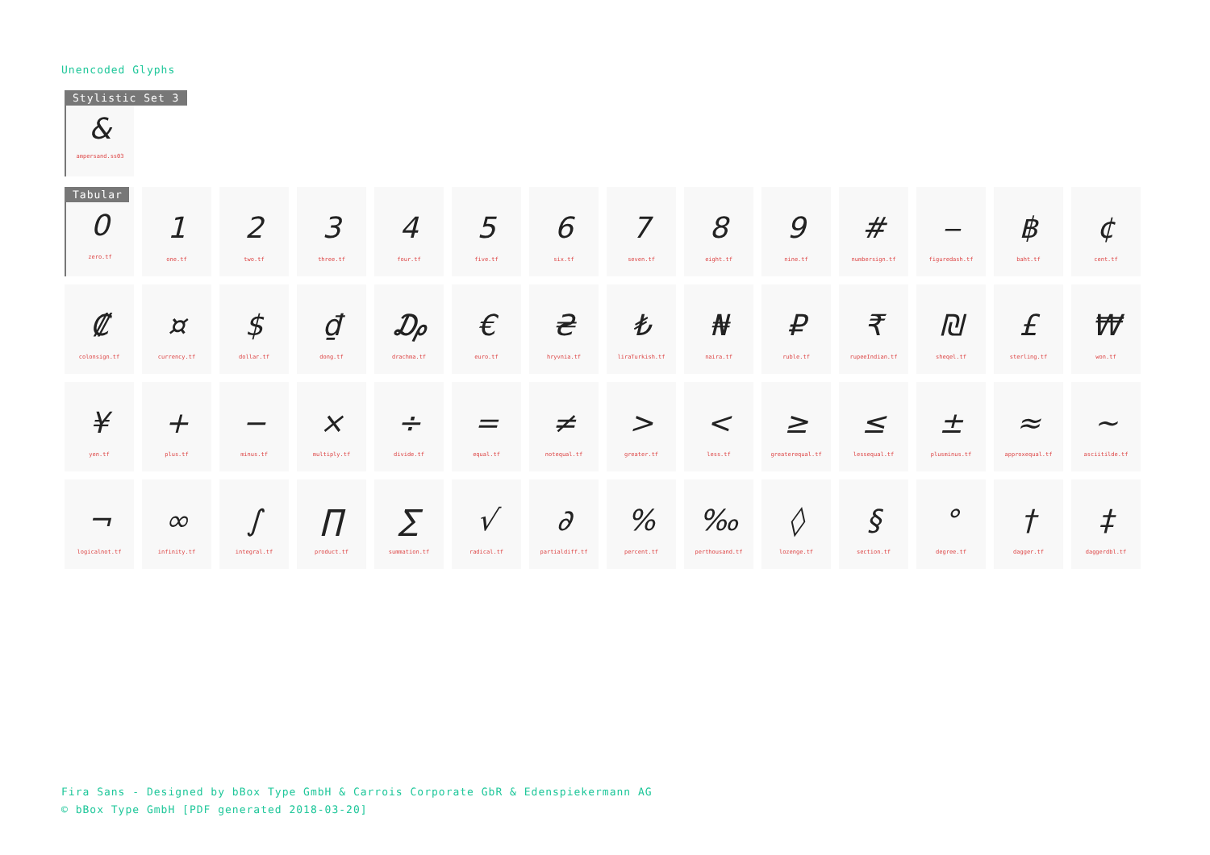Unencoded Glyphs
Stylistic Set 3
&
ampersand.ss03
Tabular
0
zero.tf
1
one.tf
2
two.tf
3
three.tf
4
four.tf
5
five.tf
6
six.tf
7
seven.tf
8
eight.tf
9
nine.tf
#
numbersign.tf
‒
figuredash.tf
฿
baht.tf
¢
cent.tf
₡
colonsign.tf
¤
currency.tf
$
dollar.tf
₫
dong.tf
₯
drachma.tf
€
euro.tf
₴
hryvnia.tf
₺
liraTurkish.tf
₦
naira.tf
₽
ruble.tf
₹
rupeeIndian.tf
₪
sheqel.tf
£
sterling.tf
₩
won.tf
¥
yen.tf
+
plus.tf
−
minus.tf
×
multiply.tf
÷
divide.tf
=
equal.tf
≠
notequal.tf
>
greater.tf
<
less.tf
≥
greaterequal.tf
≤
lessequal.tf
±
plusminus.tf
≈
approxequal.tf
~
asciitilde.tf
¬
logicalnot.tf
∞
infinity.tf
∫
integral.tf
∏
product.tf
∑
summation.tf
√
radical.tf
∂
partialdiff.tf
%
percent.tf
‰
perthousand.tf
◊
lozenge.tf
§
section.tf
°
degree.tf
†
dagger.tf
‡
daggerdbl.tf
Fira Sans - Designed by bBox Type GmbH & Carrois Corporate GbR & Edenspiekermann AG
© bBox Type GmbH [PDF generated 2018-03-20]